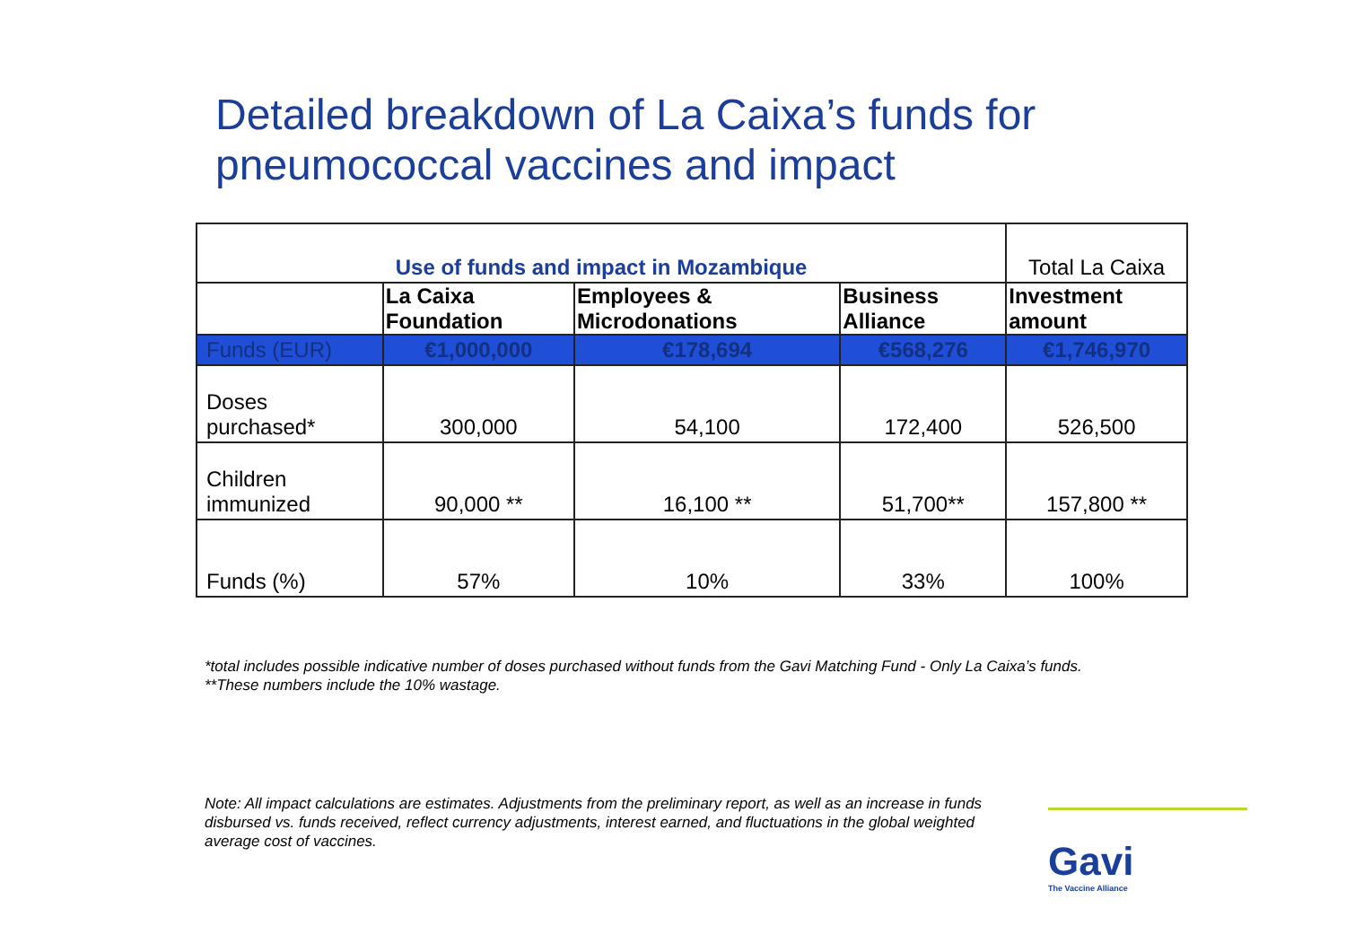Detailed breakdown of La Caixa’s funds for pneumococcal vaccines and impact
| Use of funds and impact in Mozambique | | | | Total La Caixa |
| --- | --- | --- | --- | --- |
| | La Caixa Foundation | Employees & Microdonations | Business Alliance | Investment amount |
| Funds (EUR) | €1,000,000 | €178,694 | €568,276 | €1,746,970 |
| Doses purchased* | 300,000 | 54,100 | 172,400 | 526,500 |
| Children immunized | 90,000 ** | 16,100 ** | 51,700** | 157,800 ** |
| Funds (%) | 57% | 10% | 33% | 100% |
*total includes possible indicative number of doses purchased without funds from the Gavi Matching Fund - Only La Caixa’s funds.
**These numbers include the 10% wastage.
Note: All impact calculations are estimates. Adjustments from the preliminary report, as well as an increase in funds disbursed vs. funds received, reflect currency adjustments, interest earned, and fluctuations in the global weighted average cost of vaccines.
Gavi
The Vaccine Alliance